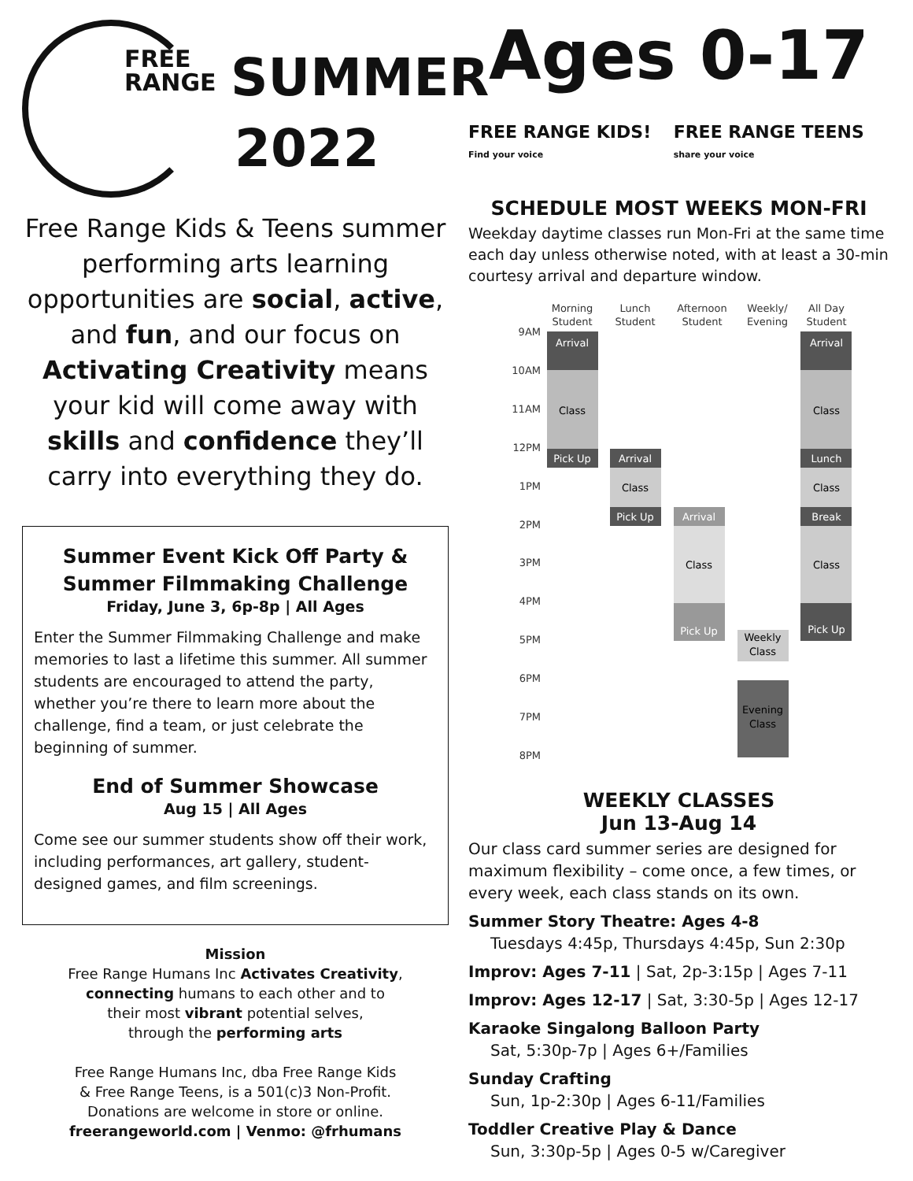FREE
RANGE
SUMMER
2022
Free Range Kids & Teens summer performing arts learning opportunities are social, active, and fun, and our focus on Activating Creativity means your kid will come away with skills and confidence they’ll carry into everything they do.
Summer Event Kick Off Party & Summer Filmmaking Challenge
Friday, June 3, 6p-8p | All Ages
Enter the Summer Filmmaking Challenge and make memories to last a lifetime this summer. All summer students are encouraged to attend the party, whether you’re there to learn more about the challenge, find a team, or just celebrate the beginning of summer.
End of Summer Showcase
Aug 15 | All Ages
Come see our summer students show off their work, including performances, art gallery, student-designed games, and film screenings.
Mission
Free Range Humans Inc Activates Creativity,
connecting humans to each other and to
their most vibrant potential selves,
through the performing arts
Free Range Humans Inc, dba Free Range Kids
& Free Range Teens, is a 501(c)3 Non-Profit.
Donations are welcome in store or online.
freerangeworld.com | Venmo: @frhumans
Ages 0-17
FREE RANGE KIDS! Find your voice FREE RANGE TEENS share your voice
SCHEDULE MOST WEEKS MON-FRI
Weekday daytime classes run Mon-Fri at the same time each day unless otherwise noted, with at least a 30-min courtesy arrival and departure window.
Morning
Student
Lunch
Student
Afternoon
Student
Weekly/
Evening
All Day
Student
9AM
10AM
11AM
12PM
1PM
2PM
3PM
4PM
5PM
6PM
7PM
8PM
Arrival
Class
Pick Up
Arrival
Class
Pick Up
Arrival
Class
Pick Up
Weekly
Class
Evening
Class
Arrival
Class
Lunch
Class
Break
Class
Pick Up
WEEKLY CLASSES
Jun 13-Aug 14
Our class card summer series are designed for maximum flexibility – come once, a few times, or every week, each class stands on its own.
Summer Story Theatre: Ages 4-8
Tuesdays 4:45p, Thursdays 4:45p, Sun 2:30p
Improv: Ages 7-11 | Sat, 2p-3:15p | Ages 7-11
Improv: Ages 12-17 | Sat, 3:30-5p | Ages 12-17
Karaoke Singalong Balloon Party
Sat, 5:30p-7p | Ages 6+/Families
Sunday Crafting
Sun, 1p-2:30p | Ages 6-11/Families
Toddler Creative Play & Dance
Sun, 3:30p-5p | Ages 0-5 w/Caregiver